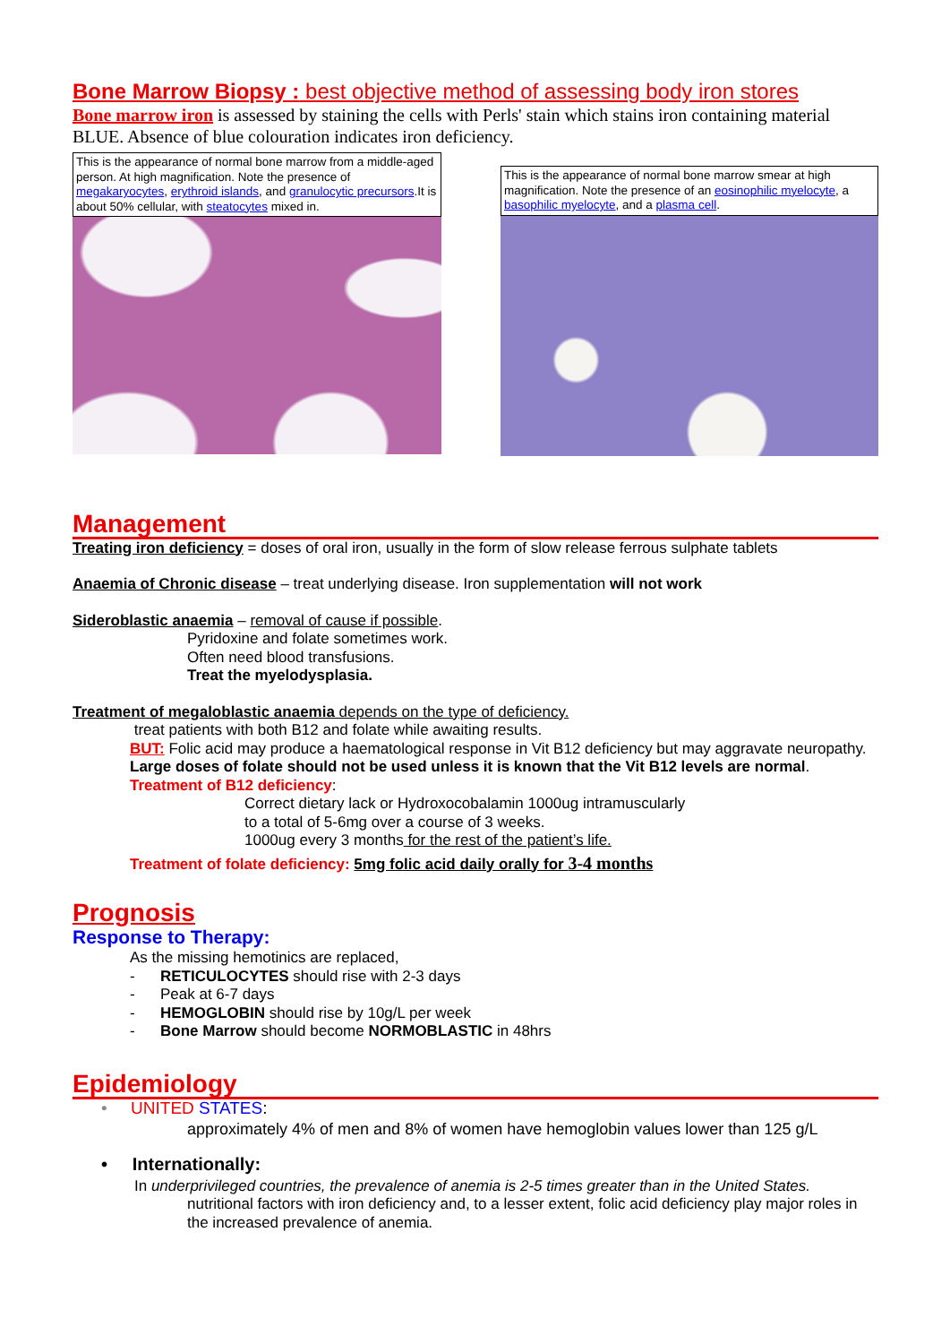Bone Marrow Biopsy : best objective method of assessing body iron stores
Bone marrow iron is assessed by staining the cells with Perls' stain which stains iron containing material BLUE. Absence of blue colouration indicates iron deficiency.
This is the appearance of normal bone marrow from a middle-aged person. At high magnification. Note the presence of megakaryocytes, erythroid islands, and granulocytic precursors.It is about 50% cellular, with steatocytes mixed in.
This is the appearance of normal bone marrow smear at high magnification. Note the presence of an eosinophilic myelocyte, a basophilic myelocyte, and a plasma cell.
Management
Treating iron deficiency = doses of oral iron, usually in the form of slow release ferrous sulphate tablets
Anaemia of Chronic disease – treat underlying disease. Iron supplementation will not work
Sideroblastic anaemia – removal of cause if possible.
Pyridoxine and folate sometimes work.
Often need blood transfusions.
Treat the myelodysplasia.
Treatment of megaloblastic anaemia depends on the type of deficiency.
treat patients with both B12 and folate while awaiting results.
BUT: Folic acid may produce a haematological response in Vit B12 deficiency but may aggravate neuropathy.
Large doses of folate should not be used unless it is known that the Vit B12 levels are normal.
Treatment of B12 deficiency:
Correct dietary lack or Hydroxocobalamin 1000ug intramuscularly
to a total of 5-6mg over a course of 3 weeks.
1000ug every 3 months for the rest of the patient’s life.
Treatment of folate deficiency: 5mg folic acid daily orally for 3-4 months
Prognosis
Response to Therapy:
As the missing hemotinics are replaced,
- RETICULOCYTES should rise with 2-3 days
- Peak at 6-7 days
- HEMOGLOBIN should rise by 10g/L per week
- Bone Marrow should become NORMOBLASTIC in 48hrs
Epidemiology
• UNITED STATES:
approximately 4% of men and 8% of women have hemoglobin values lower than 125 g/L
• Internationally:
In underprivileged countries, the prevalence of anemia is 2-5 times greater than in the United States.
nutritional factors with iron deficiency and, to a lesser extent, folic acid deficiency play major roles in the increased prevalence of anemia.